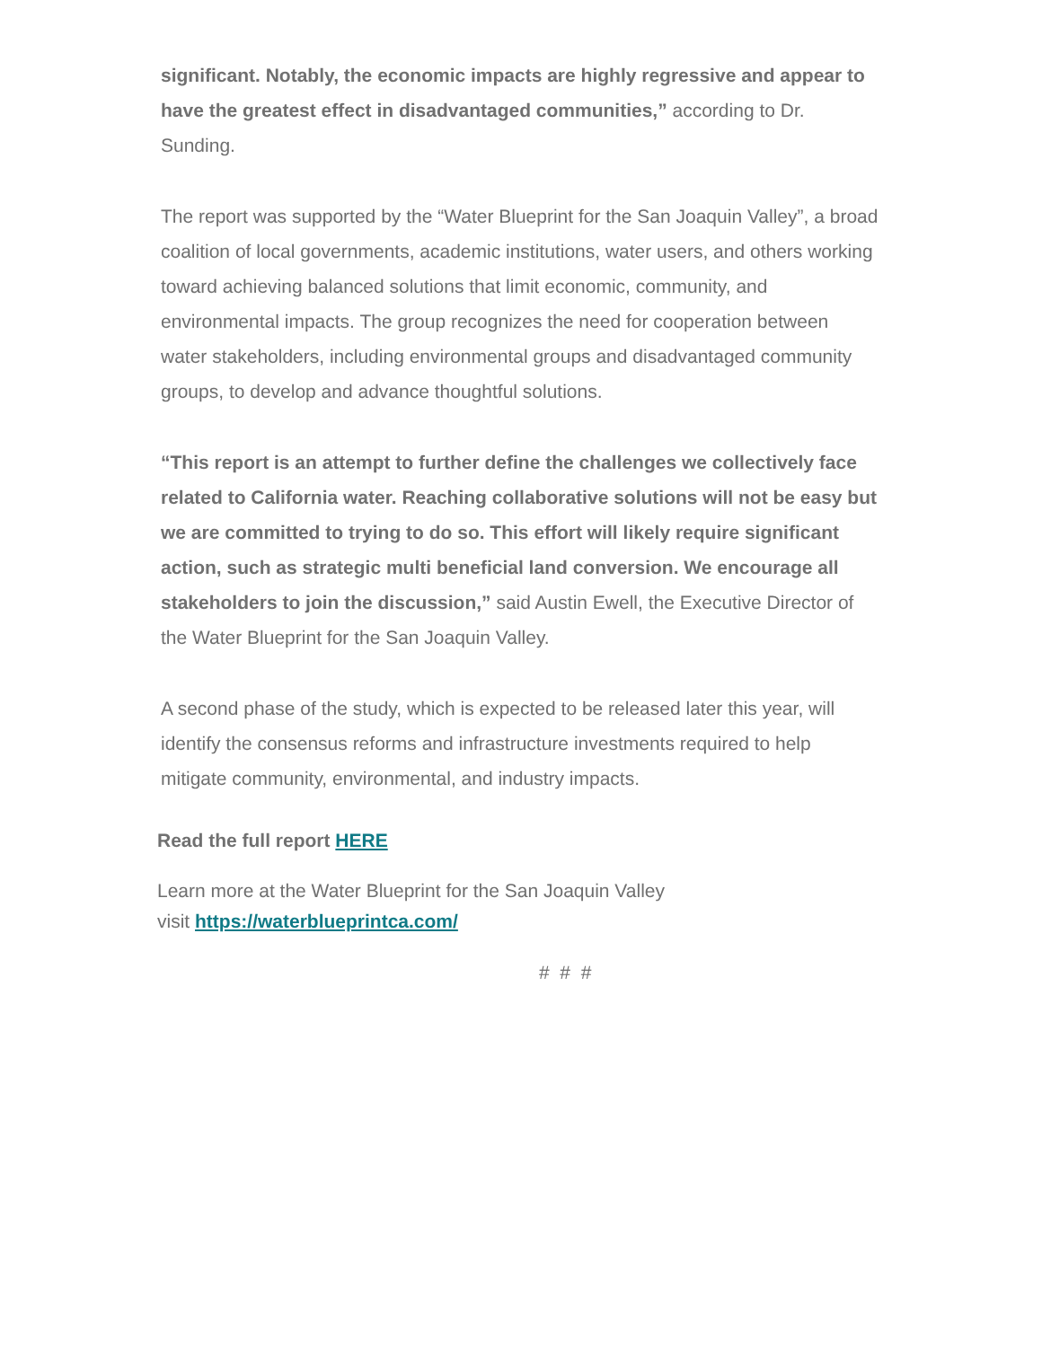significant. Notably, the economic impacts are highly regressive and appear to have the greatest effect in disadvantaged communities,” according to Dr. Sunding.
The report was supported by the “Water Blueprint for the San Joaquin Valley”, a broad coalition of local governments, academic institutions, water users, and others working toward achieving balanced solutions that limit economic, community, and environmental impacts. The group recognizes the need for cooperation between water stakeholders, including environmental groups and disadvantaged community groups, to develop and advance thoughtful solutions.
“This report is an attempt to further define the challenges we collectively face related to California water. Reaching collaborative solutions will not be easy but we are committed to trying to do so. This effort will likely require significant action, such as strategic multi beneficial land conversion. We encourage all stakeholders to join the discussion,” said Austin Ewell, the Executive Director of the Water Blueprint for the San Joaquin Valley.
A second phase of the study, which is expected to be released later this year, will identify the consensus reforms and infrastructure investments required to help mitigate community, environmental, and industry impacts.
Read the full report HERE
Learn more at the Water Blueprint for the San Joaquin Valley
visit https://waterblueprintca.com/
# # #